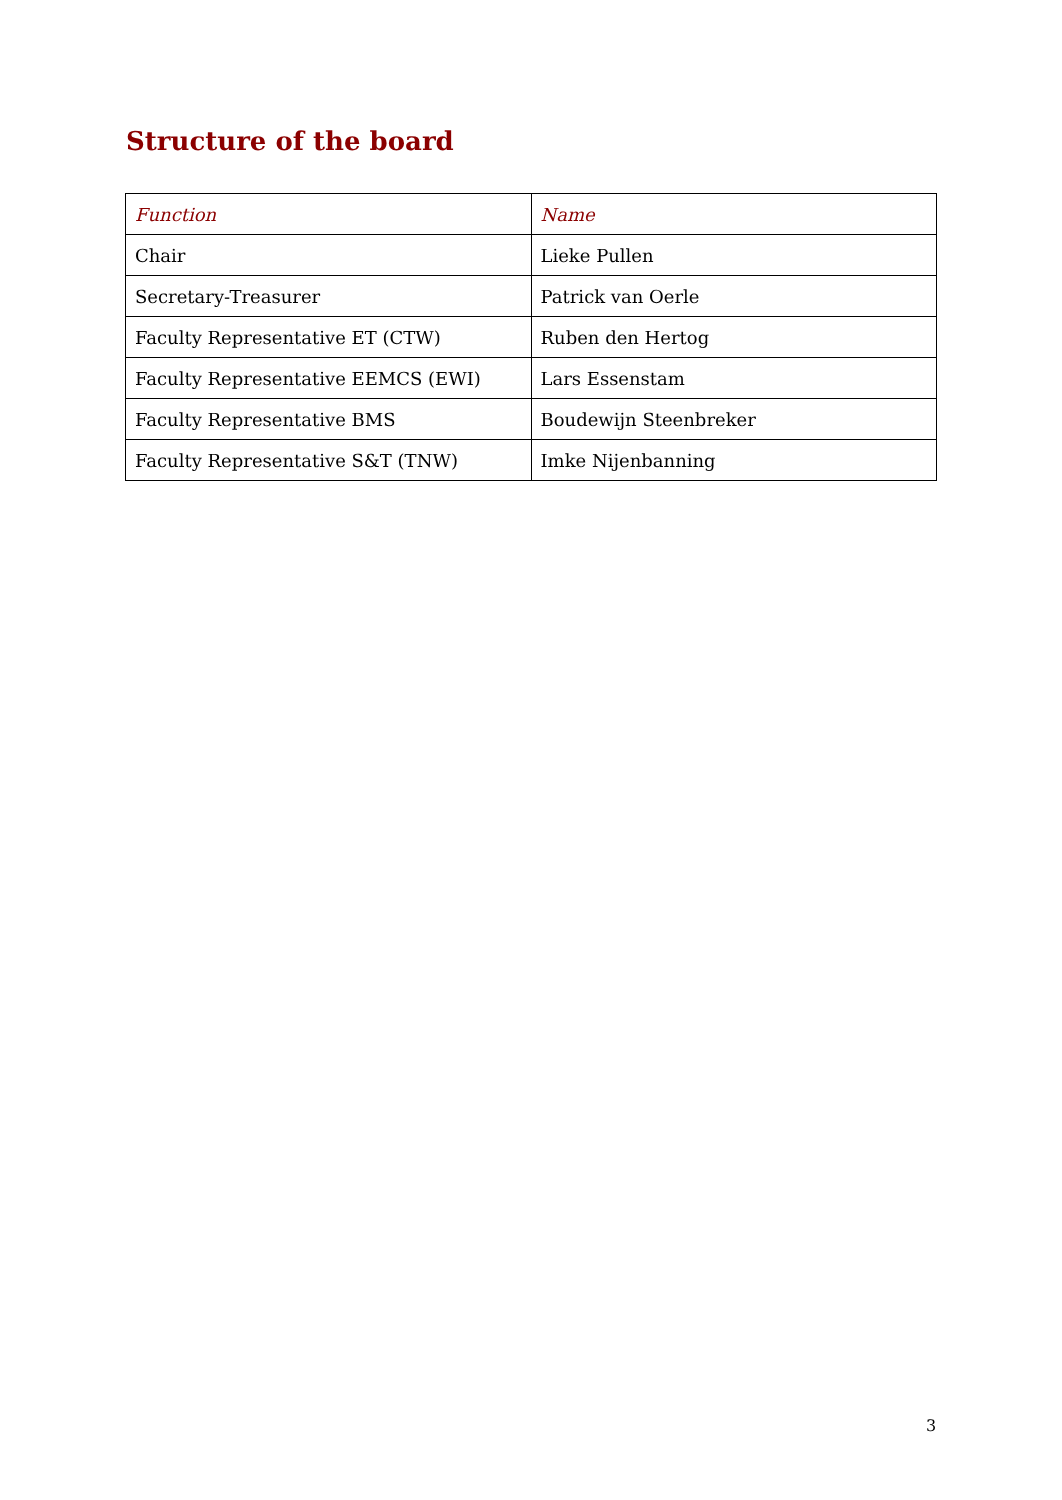Structure of the board
| Function | Name |
| --- | --- |
| Chair | Lieke Pullen |
| Secretary-Treasurer | Patrick van Oerle |
| Faculty Representative ET (CTW) | Ruben den Hertog |
| Faculty Representative EEMCS (EWI) | Lars Essenstam |
| Faculty Representative BMS | Boudewijn Steenbreker |
| Faculty Representative S&T (TNW) | Imke Nijenbanning |
3